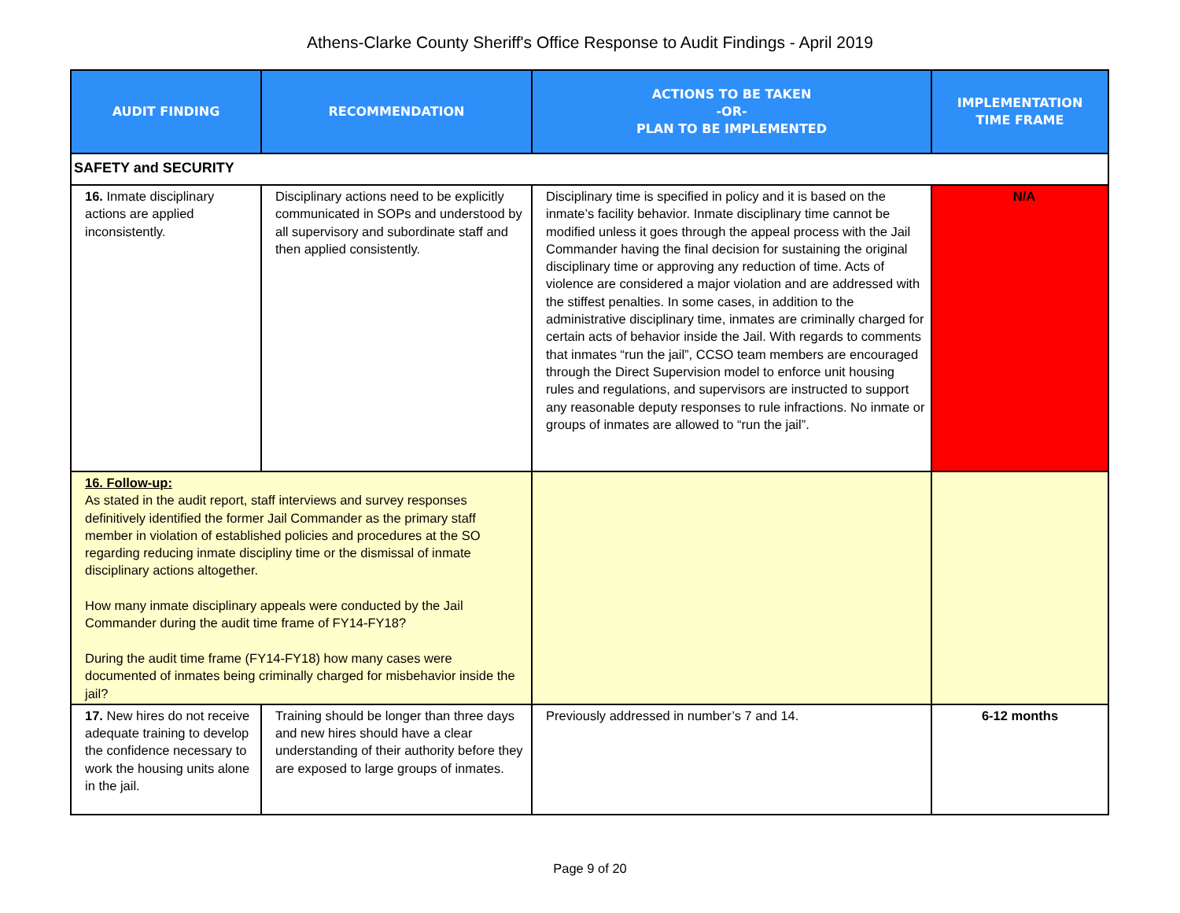Athens-Clarke County Sheriff's Office Response to Audit Findings - April 2019
| AUDIT FINDING | RECOMMENDATION | ACTIONS TO BE TAKEN -OR- PLAN TO BE IMPLEMENTED | IMPLEMENTATION TIME FRAME |
| --- | --- | --- | --- |
| SAFETY and SECURITY | | | |
| 16. Inmate disciplinary actions are applied inconsistently. | Disciplinary actions need to be explicitly communicated in SOPs and understood by all supervisory and subordinate staff and then applied consistently. | Disciplinary time is specified in policy and it is based on the inmate’s facility behavior. Inmate disciplinary time cannot be modified unless it goes through the appeal process with the Jail Commander having the final decision for sustaining the original disciplinary time or approving any reduction of time. Acts of violence are considered a major violation and are addressed with the stiffest penalties. In some cases, in addition to the administrative disciplinary time, inmates are criminally charged for certain acts of behavior inside the Jail. With regards to comments that inmates “run the jail”, CCSO team members are encouraged through the Direct Supervision model to enforce unit housing rules and regulations, and supervisors are instructed to support any reasonable deputy responses to rule infractions. No inmate or groups of inmates are allowed to “run the jail”. | N/A |
| 16. Follow-up: As stated in the audit report, staff interviews and survey responses definitively identified the former Jail Commander as the primary staff member in violation of established policies and procedures at the SO regarding reducing inmate discipliny time or the dismissal of inmate disciplinary actions altogether. How many inmate disciplinary appeals were conducted by the Jail Commander during the audit time frame of FY14-FY18? During the audit time frame (FY14-FY18) how many cases were documented of inmates being criminally charged for misbehavior inside the jail? | | | |
| 17. New hires do not receive adequate training to develop the confidence necessary to work the housing units alone in the jail. | Training should be longer than three days and new hires should have a clear understanding of their authority before they are exposed to large groups of inmates. | Previously addressed in number’s 7 and 14. | 6-12 months |
Page 9 of 20